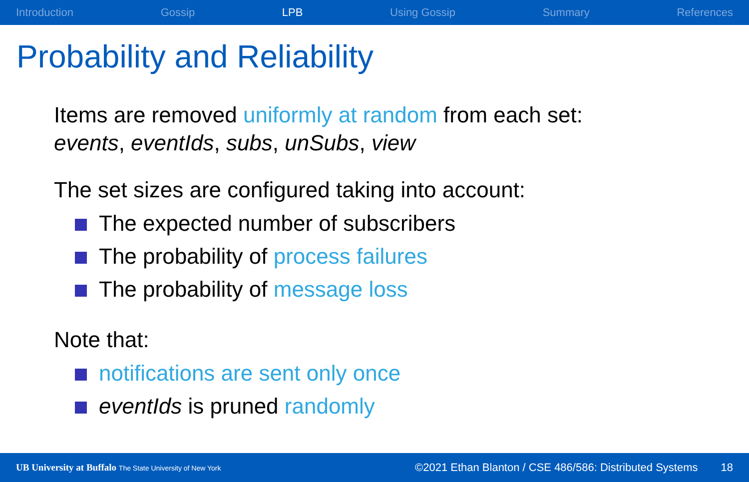Introduction Gossip LPB Using Gossip Summary References
Probability and Reliability
Items are removed uniformly at random from each set:
events, eventIds, subs, unSubs, view
The set sizes are configured taking into account:
The expected number of subscribers
The probability of process failures
The probability of message loss
Note that:
notifications are sent only once
eventIds is pruned randomly
UB University at Buffalo The State University of New York ©2021 Ethan Blanton / CSE 486/586: Distributed Systems 18